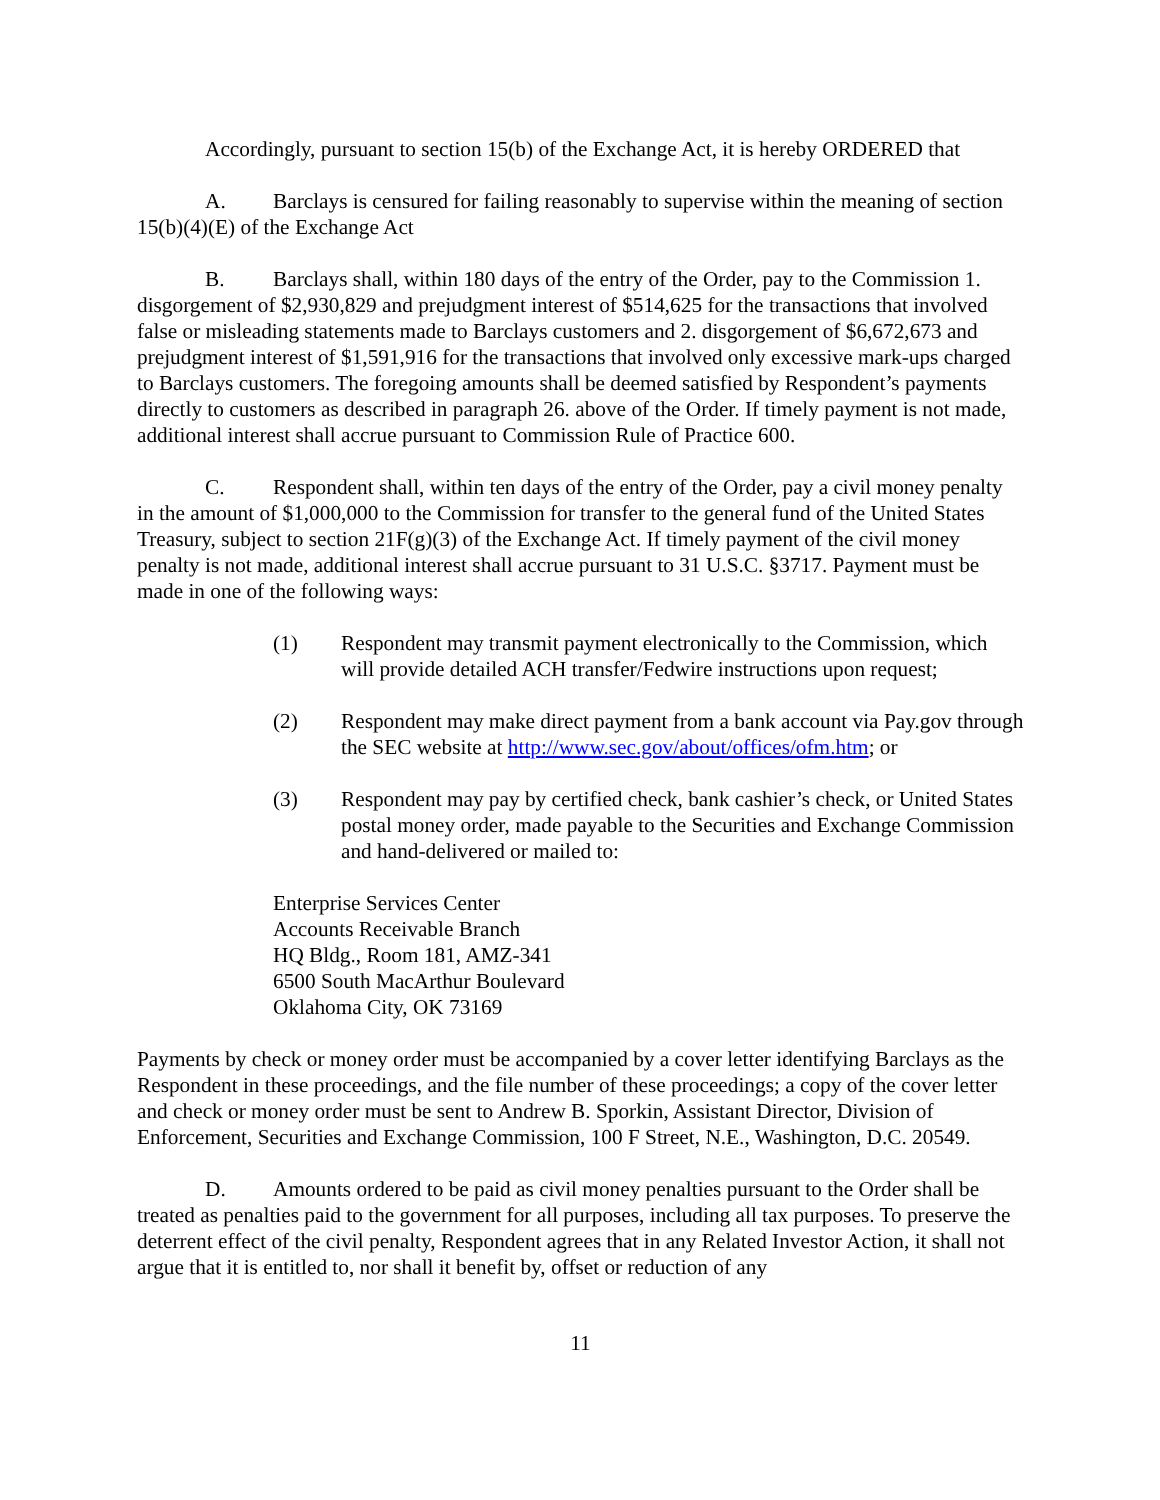Accordingly, pursuant to section 15(b) of the Exchange Act, it is hereby ORDERED that
A. Barclays is censured for failing reasonably to supervise within the meaning of section 15(b)(4)(E) of the Exchange Act
B. Barclays shall, within 180 days of the entry of the Order, pay to the Commission 1. disgorgement of $2,930,829 and prejudgment interest of $514,625 for the transactions that involved false or misleading statements made to Barclays customers and 2. disgorgement of $6,672,673 and prejudgment interest of $1,591,916 for the transactions that involved only excessive mark-ups charged to Barclays customers. The foregoing amounts shall be deemed satisfied by Respondent’s payments directly to customers as described in paragraph 26. above of the Order. If timely payment is not made, additional interest shall accrue pursuant to Commission Rule of Practice 600.
C. Respondent shall, within ten days of the entry of the Order, pay a civil money penalty in the amount of $1,000,000 to the Commission for transfer to the general fund of the United States Treasury, subject to section 21F(g)(3) of the Exchange Act. If timely payment of the civil money penalty is not made, additional interest shall accrue pursuant to 31 U.S.C. §3717. Payment must be made in one of the following ways:
(1) Respondent may transmit payment electronically to the Commission, which will provide detailed ACH transfer/Fedwire instructions upon request;
(2) Respondent may make direct payment from a bank account via Pay.gov through the SEC website at http://www.sec.gov/about/offices/ofm.htm; or
(3) Respondent may pay by certified check, bank cashier’s check, or United States postal money order, made payable to the Securities and Exchange Commission and hand-delivered or mailed to:
Enterprise Services Center
Accounts Receivable Branch
HQ Bldg., Room 181, AMZ-341
6500 South MacArthur Boulevard
Oklahoma City, OK 73169
Payments by check or money order must be accompanied by a cover letter identifying Barclays as the Respondent in these proceedings, and the file number of these proceedings; a copy of the cover letter and check or money order must be sent to Andrew B. Sporkin, Assistant Director, Division of Enforcement, Securities and Exchange Commission, 100 F Street, N.E., Washington, D.C. 20549.
D. Amounts ordered to be paid as civil money penalties pursuant to the Order shall be treated as penalties paid to the government for all purposes, including all tax purposes. To preserve the deterrent effect of the civil penalty, Respondent agrees that in any Related Investor Action, it shall not argue that it is entitled to, nor shall it benefit by, offset or reduction of any
11